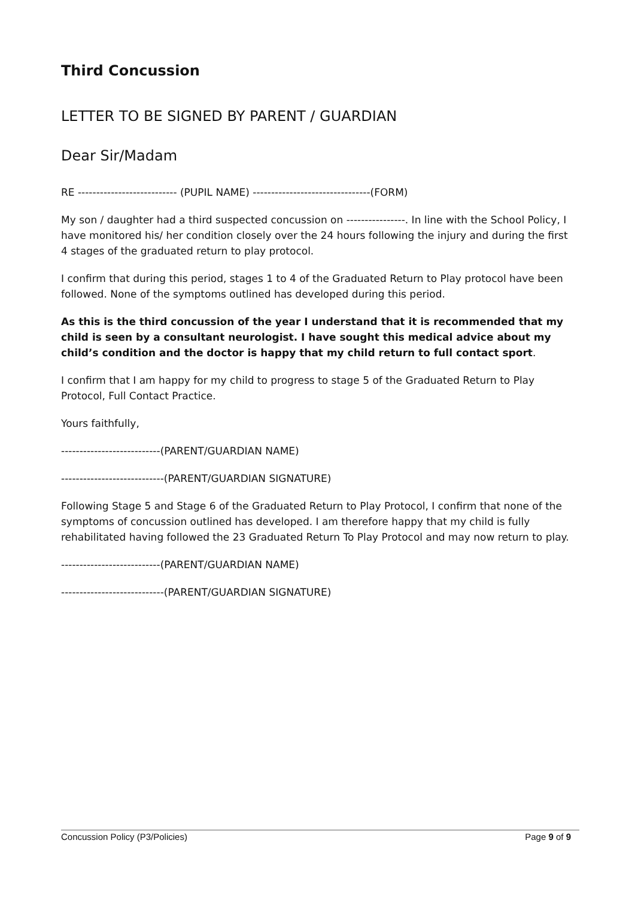Third Concussion
LETTER TO BE SIGNED BY PARENT / GUARDIAN
Dear Sir/Madam
RE --------------------------- (PUPIL NAME) --------------------------------(FORM)
My son / daughter had a third suspected concussion on ----------------. In line with the School Policy, I have monitored his/ her condition closely over the 24 hours following the injury and during the first 4 stages of the graduated return to play protocol.
I confirm that during this period, stages 1 to 4 of the Graduated Return to Play protocol have been followed. None of the symptoms outlined has developed during this period.
As this is the third concussion of the year I understand that it is recommended that my child is seen by a consultant neurologist. I have sought this medical advice about my child’s condition and the doctor is happy that my child return to full contact sport.
I confirm that I am happy for my child to progress to stage 5 of the Graduated Return to Play Protocol, Full Contact Practice.
Yours faithfully,
---------------------------(PARENT/GUARDIAN NAME)
----------------------------(PARENT/GUARDIAN SIGNATURE)
Following Stage 5 and Stage 6 of the Graduated Return to Play Protocol, I confirm that none of the symptoms of concussion outlined has developed. I am therefore happy that my child is fully rehabilitated having followed the 23 Graduated Return To Play Protocol and may now return to play.
---------------------------(PARENT/GUARDIAN NAME)
----------------------------(PARENT/GUARDIAN SIGNATURE)
Concussion Policy (P3/Policies) Page 9 of 9